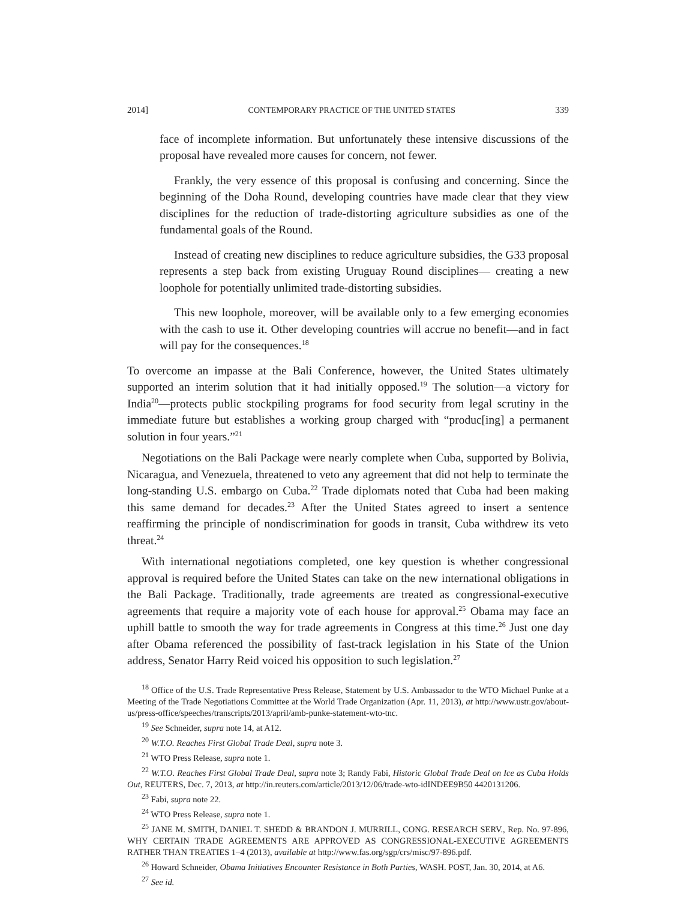2014] CONTEMPORARY PRACTICE OF THE UNITED STATES 339
face of incomplete information. But unfortunately these intensive discussions of the proposal have revealed more causes for concern, not fewer.
Frankly, the very essence of this proposal is confusing and concerning. Since the beginning of the Doha Round, developing countries have made clear that they view disciplines for the reduction of trade-distorting agriculture subsidies as one of the fundamental goals of the Round.
Instead of creating new disciplines to reduce agriculture subsidies, the G33 proposal represents a step back from existing Uruguay Round disciplines— creating a new loophole for potentially unlimited trade-distorting subsidies.
This new loophole, moreover, will be available only to a few emerging economies with the cash to use it. Other developing countries will accrue no benefit—and in fact will pay for the consequences.<sup>18</sup>
To overcome an impasse at the Bali Conference, however, the United States ultimately supported an interim solution that it had initially opposed.<sup>19</sup> The solution—a victory for India<sup>20</sup>—protects public stockpiling programs for food security from legal scrutiny in the immediate future but establishes a working group charged with “produc[ing] a permanent solution in four years.”<sup>21</sup>
Negotiations on the Bali Package were nearly complete when Cuba, supported by Bolivia, Nicaragua, and Venezuela, threatened to veto any agreement that did not help to terminate the long-standing U.S. embargo on Cuba.<sup>22</sup> Trade diplomats noted that Cuba had been making this same demand for decades.<sup>23</sup> After the United States agreed to insert a sentence reaffirming the principle of nondiscrimination for goods in transit, Cuba withdrew its veto threat.<sup>24</sup>
With international negotiations completed, one key question is whether congressional approval is required before the United States can take on the new international obligations in the Bali Package. Traditionally, trade agreements are treated as congressional-executive agreements that require a majority vote of each house for approval.<sup>25</sup> Obama may face an uphill battle to smooth the way for trade agreements in Congress at this time.<sup>26</sup> Just one day after Obama referenced the possibility of fast-track legislation in his State of the Union address, Senator Harry Reid voiced his opposition to such legislation.<sup>27</sup>
<sup>18</sup> Office of the U.S. Trade Representative Press Release, Statement by U.S. Ambassador to the WTO Michael Punke at a Meeting of the Trade Negotiations Committee at the World Trade Organization (Apr. 11, 2013), at http://www.ustr.gov/about-us/press-office/speeches/transcripts/2013/april/amb-punke-statement-wto-tnc.
<sup>19</sup> See Schneider, supra note 14, at A12.
<sup>20</sup> W.T.O. Reaches First Global Trade Deal, supra note 3.
<sup>21</sup> WTO Press Release, supra note 1.
<sup>22</sup> W.T.O. Reaches First Global Trade Deal, supra note 3; Randy Fabi, Historic Global Trade Deal on Ice as Cuba Holds Out, REUTERS, Dec. 7, 2013, at http://in.reuters.com/article/2013/12/06/trade-wto-idINDEE9B50 4420131206.
<sup>23</sup> Fabi, supra note 22.
<sup>24</sup> WTO Press Release, supra note 1.
<sup>25</sup> JANE M. SMITH, DANIEL T. SHEDD & BRANDON J. MURRILL, CONG. RESEARCH SERV., Rep. No. 97-896, WHY CERTAIN TRADE AGREEMENTS ARE APPROVED AS CONGRESSIONAL-EXECUTIVE AGREEMENTS RATHER THAN TREATIES 1–4 (2013), available at http://www.fas.org/sgp/crs/misc/97-896.pdf.
<sup>26</sup> Howard Schneider, Obama Initiatives Encounter Resistance in Both Parties, WASH. POST, Jan. 30, 2014, at A6.
<sup>27</sup> See id.